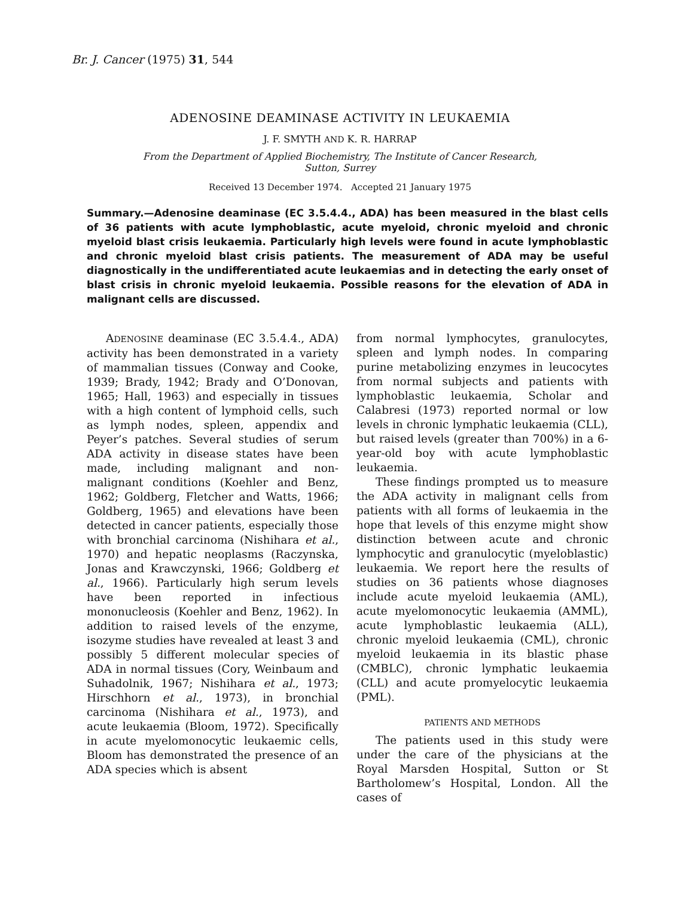Br. J. Cancer (1975) 31, 544
ADENOSINE DEAMINASE ACTIVITY IN LEUKAEMIA
J. F. SMYTH AND K. R. HARRAP
From the Department of Applied Biochemistry, The Institute of Cancer Research,
Sutton, Surrey
Received 13 December 1974. Accepted 21 January 1975
Summary.—Adenosine deaminase (EC 3.5.4.4., ADA) has been measured in the blast cells of 36 patients with acute lymphoblastic, acute myeloid, chronic myeloid and chronic myeloid blast crisis leukaemia. Particularly high levels were found in acute lymphoblastic and chronic myeloid blast crisis patients. The measurement of ADA may be useful diagnostically in the undifferentiated acute leukaemias and in detecting the early onset of blast crisis in chronic myeloid leukaemia. Possible reasons for the elevation of ADA in malignant cells are discussed.
ADENOSINE deaminase (EC 3.5.4.4., ADA) activity has been demonstrated in a variety of mammalian tissues (Conway and Cooke, 1939; Brady, 1942; Brady and O’Donovan, 1965; Hall, 1963) and especially in tissues with a high content of lymphoid cells, such as lymph nodes, spleen, appendix and Peyer’s patches. Several studies of serum ADA activity in disease states have been made, including malignant and non-malignant conditions (Koehler and Benz, 1962; Goldberg, Fletcher and Watts, 1966; Goldberg, 1965) and elevations have been detected in cancer patients, especially those with bronchial carcinoma (Nishihara et al., 1970) and hepatic neoplasms (Raczynska, Jonas and Krawczynski, 1966; Goldberg et al., 1966). Particularly high serum levels have been reported in infectious mononucleosis (Koehler and Benz, 1962). In addition to raised levels of the enzyme, isozyme studies have revealed at least 3 and possibly 5 different molecular species of ADA in normal tissues (Cory, Weinbaum and Suhadolnik, 1967; Nishihara et al., 1973; Hirschhorn et al., 1973), in bronchial carcinoma (Nishihara et al., 1973), and acute leukaemia (Bloom, 1972). Specifically in acute myelomonocytic leukaemic cells, Bloom has demonstrated the presence of an ADA species which is absent
from normal lymphocytes, granulocytes, spleen and lymph nodes. In comparing purine metabolizing enzymes in leucocytes from normal subjects and patients with lymphoblastic leukaemia, Scholar and Calabresi (1973) reported normal or low levels in chronic lymphatic leukaemia (CLL), but raised levels (greater than 700%) in a 6-year-old boy with acute lymphoblastic leukaemia.
These findings prompted us to measure the ADA activity in malignant cells from patients with all forms of leukaemia in the hope that levels of this enzyme might show distinction between acute and chronic lymphocytic and granulocytic (myeloblastic) leukaemia. We report here the results of studies on 36 patients whose diagnoses include acute myeloid leukaemia (AML), acute myelomonocytic leukaemia (AMML), acute lymphoblastic leukaemia (ALL), chronic myeloid leukaemia (CML), chronic myeloid leukaemia in its blastic phase (CMBLC), chronic lymphatic leukaemia (CLL) and acute promyelocytic leukaemia (PML).
PATIENTS AND METHODS
The patients used in this study were under the care of the physicians at the Royal Marsden Hospital, Sutton or St Bartholomew’s Hospital, London. All the cases of